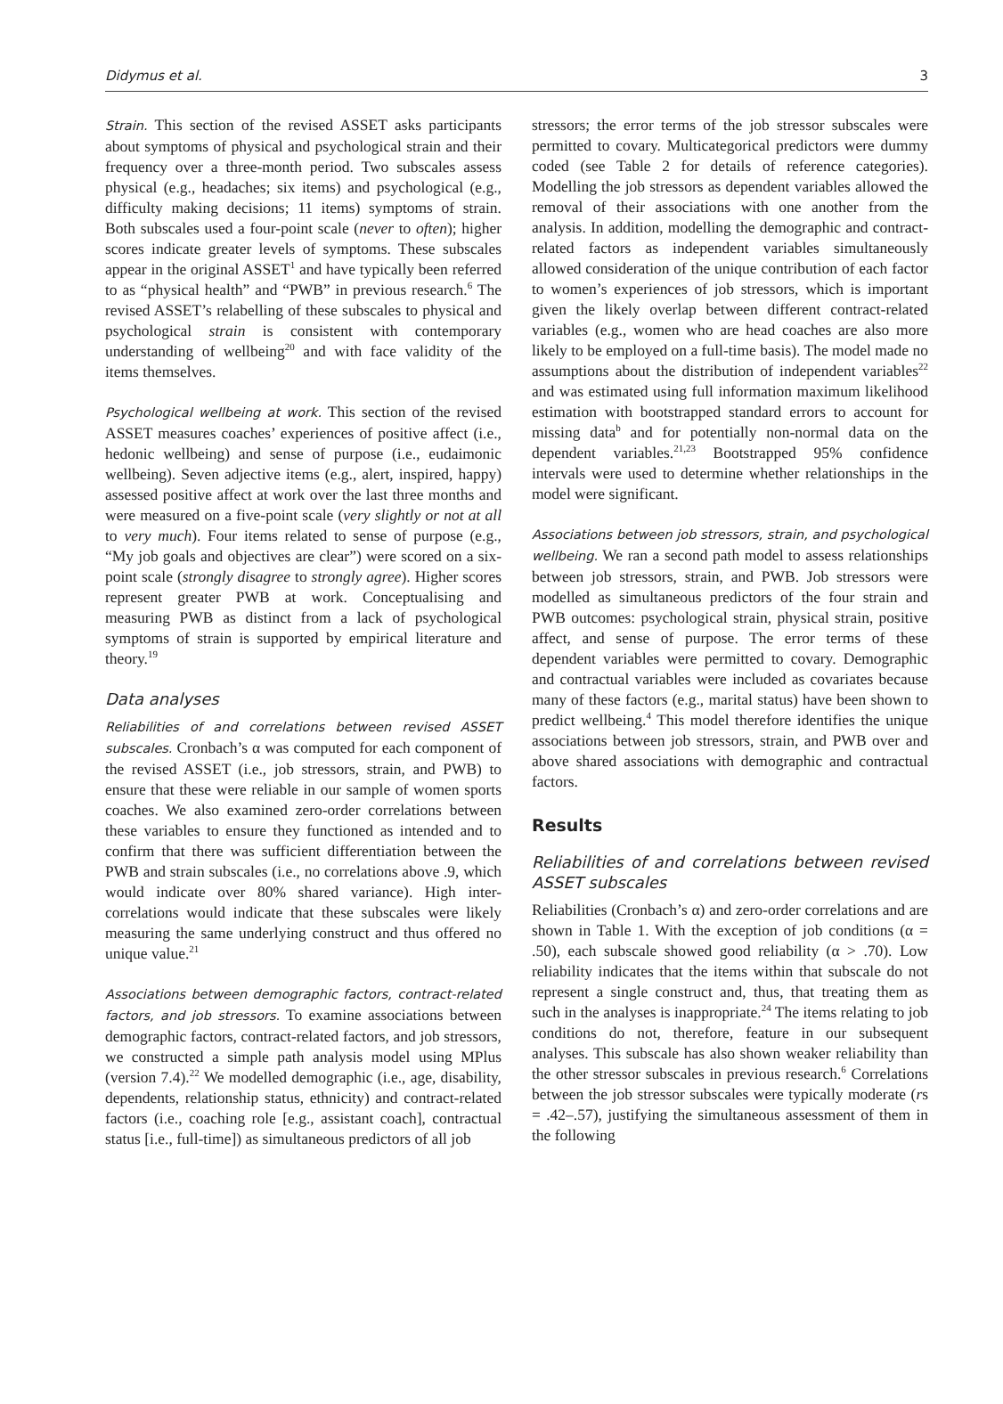Didymus et al. 3
Strain. This section of the revised ASSET asks participants about symptoms of physical and psychological strain and their frequency over a three-month period. Two subscales assess physical (e.g., headaches; six items) and psychological (e.g., difficulty making decisions; 11 items) symptoms of strain. Both subscales used a four-point scale (never to often); higher scores indicate greater levels of symptoms. These subscales appear in the original ASSET<sup>1</sup> and have typically been referred to as “physical health” and “PWB” in previous research.<sup>6</sup> The revised ASSET’s relabelling of these subscales to physical and psychological strain is consistent with contemporary understanding of wellbeing<sup>20</sup> and with face validity of the items themselves.
Psychological wellbeing at work. This section of the revised ASSET measures coaches’ experiences of positive affect (i.e., hedonic wellbeing) and sense of purpose (i.e., eudaimonic wellbeing). Seven adjective items (e.g., alert, inspired, happy) assessed positive affect at work over the last three months and were measured on a five-point scale (very slightly or not at all to very much). Four items related to sense of purpose (e.g., “My job goals and objectives are clear”) were scored on a six-point scale (strongly disagree to strongly agree). Higher scores represent greater PWB at work. Conceptualising and measuring PWB as distinct from a lack of psychological symptoms of strain is supported by empirical literature and theory.<sup>19</sup>
Data analyses
Reliabilities of and correlations between revised ASSET subscales. Cronbach’s α was computed for each component of the revised ASSET (i.e., job stressors, strain, and PWB) to ensure that these were reliable in our sample of women sports coaches. We also examined zero-order correlations between these variables to ensure they functioned as intended and to confirm that there was sufficient differentiation between the PWB and strain subscales (i.e., no correlations above .9, which would indicate over 80% shared variance). High inter-correlations would indicate that these subscales were likely measuring the same underlying construct and thus offered no unique value.<sup>21</sup>
Associations between demographic factors, contract-related factors, and job stressors. To examine associations between demographic factors, contract-related factors, and job stressors, we constructed a simple path analysis model using MPlus (version 7.4).<sup>22</sup> We modelled demographic (i.e., age, disability, dependents, relationship status, ethnicity) and contract-related factors (i.e., coaching role [e.g., assistant coach], contractual status [i.e., full-time]) as simultaneous predictors of all job
stressors; the error terms of the job stressor subscales were permitted to covary. Multicategorical predictors were dummy coded (see Table 2 for details of reference categories). Modelling the job stressors as dependent variables allowed the removal of their associations with one another from the analysis. In addition, modelling the demographic and contract-related factors as independent variables simultaneously allowed consideration of the unique contribution of each factor to women’s experiences of job stressors, which is important given the likely overlap between different contract-related variables (e.g., women who are head coaches are also more likely to be employed on a full-time basis). The model made no assumptions about the distribution of independent variables<sup>22</sup> and was estimated using full information maximum likelihood estimation with bootstrapped standard errors to account for missing data<sup>b</sup> and for potentially non-normal data on the dependent variables.<sup>21,23</sup> Bootstrapped 95% confidence intervals were used to determine whether relationships in the model were significant.
Associations between job stressors, strain, and psychological wellbeing. We ran a second path model to assess relationships between job stressors, strain, and PWB. Job stressors were modelled as simultaneous predictors of the four strain and PWB outcomes: psychological strain, physical strain, positive affect, and sense of purpose. The error terms of these dependent variables were permitted to covary. Demographic and contractual variables were included as covariates because many of these factors (e.g., marital status) have been shown to predict wellbeing.<sup>4</sup> This model therefore identifies the unique associations between job stressors, strain, and PWB over and above shared associations with demographic and contractual factors.
Results
Reliabilities of and correlations between revised ASSET subscales
Reliabilities (Cronbach’s α) and zero-order correlations and are shown in Table 1. With the exception of job conditions (α = .50), each subscale showed good reliability (α > .70). Low reliability indicates that the items within that subscale do not represent a single construct and, thus, that treating them as such in the analyses is inappropriate.<sup>24</sup> The items relating to job conditions do not, therefore, feature in our subsequent analyses. This subscale has also shown weaker reliability than the other stressor subscales in previous research.<sup>6</sup> Correlations between the job stressor subscales were typically moderate (rs = .42–.57), justifying the simultaneous assessment of them in the following